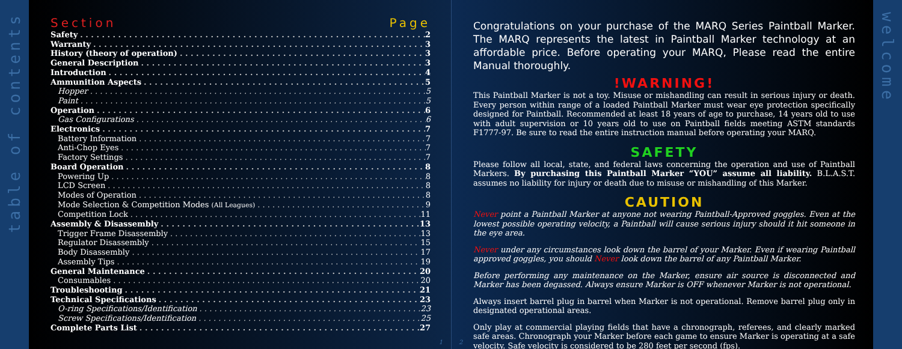table of contents
Section Page
Safety 2
Warranty 3
History (theory of operation) 3
General Description 3
Introduction 4
Ammunition Aspects 5
Hopper 5
Paint 5
Operation 6
Gas Configurations 6
Electronics 7
Battery Information 7
Anti-Chop Eyes 7
Factory Settings 7
Board Operation 8
Powering Up 8
LCD Screen 8
Modes of Operation 8
Mode Selection & Competition Modes (All Leagues) 9
Competition Lock 11
Assembly & Disassembly 13
Trigger Frame Disassembly 13
Regulator Disassembly 15
Body Disassembly 17
Assembly Tips 19
General Maintenance 20
Consumables 20
Troubleshooting 21
Technical Specifications 23
O-ring Specifications/Identification 23
Screw Specifications/Identification 25
Complete Parts List 27
1
Congratulations on your purchase of the MARQ Series Paintball Marker. The MARQ represents the latest in Paintball Marker technology at an affordable price. Before operating your MARQ, Please read the entire Manual thoroughly.
!WARNING!
This Paintball Marker is not a toy. Misuse or mishandling can result in serious injury or death. Every person within range of a loaded Paintball Marker must wear eye protection specifically designed for Paintball. Recommended at least 18 years of age to purchase, 14 years old to use with adult supervision or 10 years old to use on Paintball fields meeting ASTM standards F1777-97. Be sure to read the entire instruction manual before operating your MARQ.
SAFETY
Please follow all local, state, and federal laws concerning the operation and use of Paintball Markers. By purchasing this Paintball Marker “YOU” assume all liability. B.L.A.S.T. assumes no liability for injury or death due to misuse or mishandling of this Marker.
CAUTION
Never point a Paintball Marker at anyone not wearing Paintball-Approved goggles. Even at the lowest possible operating velocity, a Paintball will cause serious injury should it hit someone in the eye area.
Never under any circumstances look down the barrel of your Marker. Even if wearing Paintball approved goggles, you should Never look down the barrel of any Paintball Marker.
Before performing any maintenance on the Marker, ensure air source is disconnected and Marker has been degassed. Always ensure Marker is OFF whenever Marker is not operational.
Always insert barrel plug in barrel when Marker is not operational. Remove barrel plug only in designated operational areas.
Only play at commercial playing fields that have a chronograph, referees, and clearly marked safe areas. Chronograph your Marker before each game to ensure Marker is operating at a safe velocity. Safe velocity is considered to be 280 feet per second (fps).
2
welcome